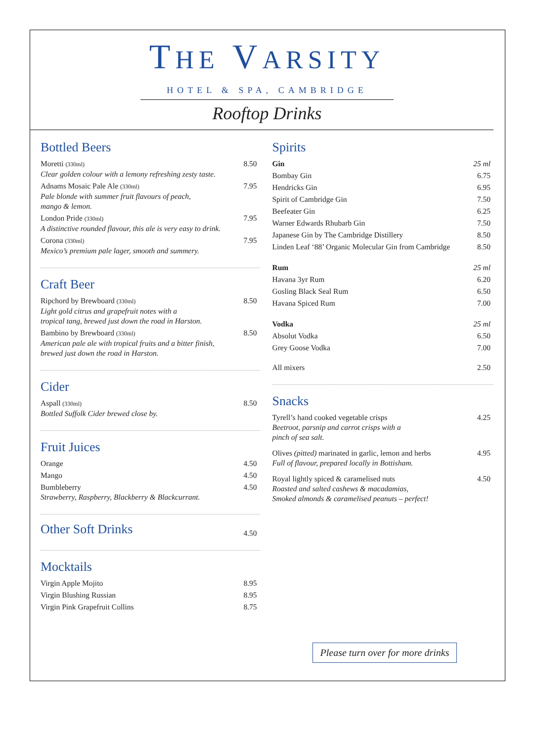THE VARSITY
HOTEL & SPA, CAMBRIDGE
Rooftop Drinks
Bottled Beers
| Moretti (330ml) Clear golden colour with a lemony refreshing zesty taste. | 8.50 |
| Adnams Mosaic Pale Ale (330ml) Pale blonde with summer fruit flavours of peach, mango & lemon. | 7.95 |
| London Pride (330ml) A distinctive rounded flavour, this ale is very easy to drink. | 7.95 |
| Corona (330ml) Mexico’s premium pale lager, smooth and summery. | 7.95 |
Craft Beer
| Ripchord by Brewboard (330ml) Light gold citrus and grapefruit notes with a tropical tang, brewed just down the road in Harston. | 8.50 |
| Bambino by Brewboard (330ml) American pale ale with tropical fruits and a bitter finish, brewed just down the road in Harston. | 8.50 |
Cider
| Aspall (330ml) Bottled Suffolk Cider brewed close by. | 8.50 |
Fruit Juices
| Orange | 4.50 |
| Mango | 4.50 |
| Bumbleberry Strawberry, Raspberry, Blackberry & Blackcurrant. | 4.50 |
| Other Soft Drinks | 4.50 |
Mocktails
| Virgin Apple Mojito | 8.95 |
| Virgin Blushing Russian | 8.95 |
| Virgin Pink Grapefruit Collins | 8.75 |
Spirits
| Gin | 25 ml |
| Bombay Gin | 6.75 |
| Hendricks Gin | 6.95 |
| Spirit of Cambridge Gin | 7.50 |
| Beefeater Gin | 6.25 |
| Warner Edwards Rhubarb Gin | 7.50 |
| Japanese Gin by The Cambridge Distillery | 8.50 |
| Linden Leaf ‘88’ Organic Molecular Gin from Cambridge | 8.50 |
| Rum | 25 ml |
| Havana 3yr Rum | 6.20 |
| Gosling Black Seal Rum | 6.50 |
| Havana Spiced Rum | 7.00 |
| Vodka | 25 ml |
| Absolut Vodka | 6.50 |
| Grey Goose Vodka | 7.00 |
| All mixers | 2.50 |
Snacks
| Tyrell’s hand cooked vegetable crisps Beetroot, parsnip and carrot crisps with a pinch of sea salt. | 4.25 |
| Olives (pitted) marinated in garlic, lemon and herbs Full of flavour, prepared locally in Bottisham. | 4.95 |
| Royal lightly spiced & caramelised nuts Roasted and salted cashews & macadamias, Smoked almonds & caramelised peanuts – perfect! | 4.50 |
Please turn over for more drinks